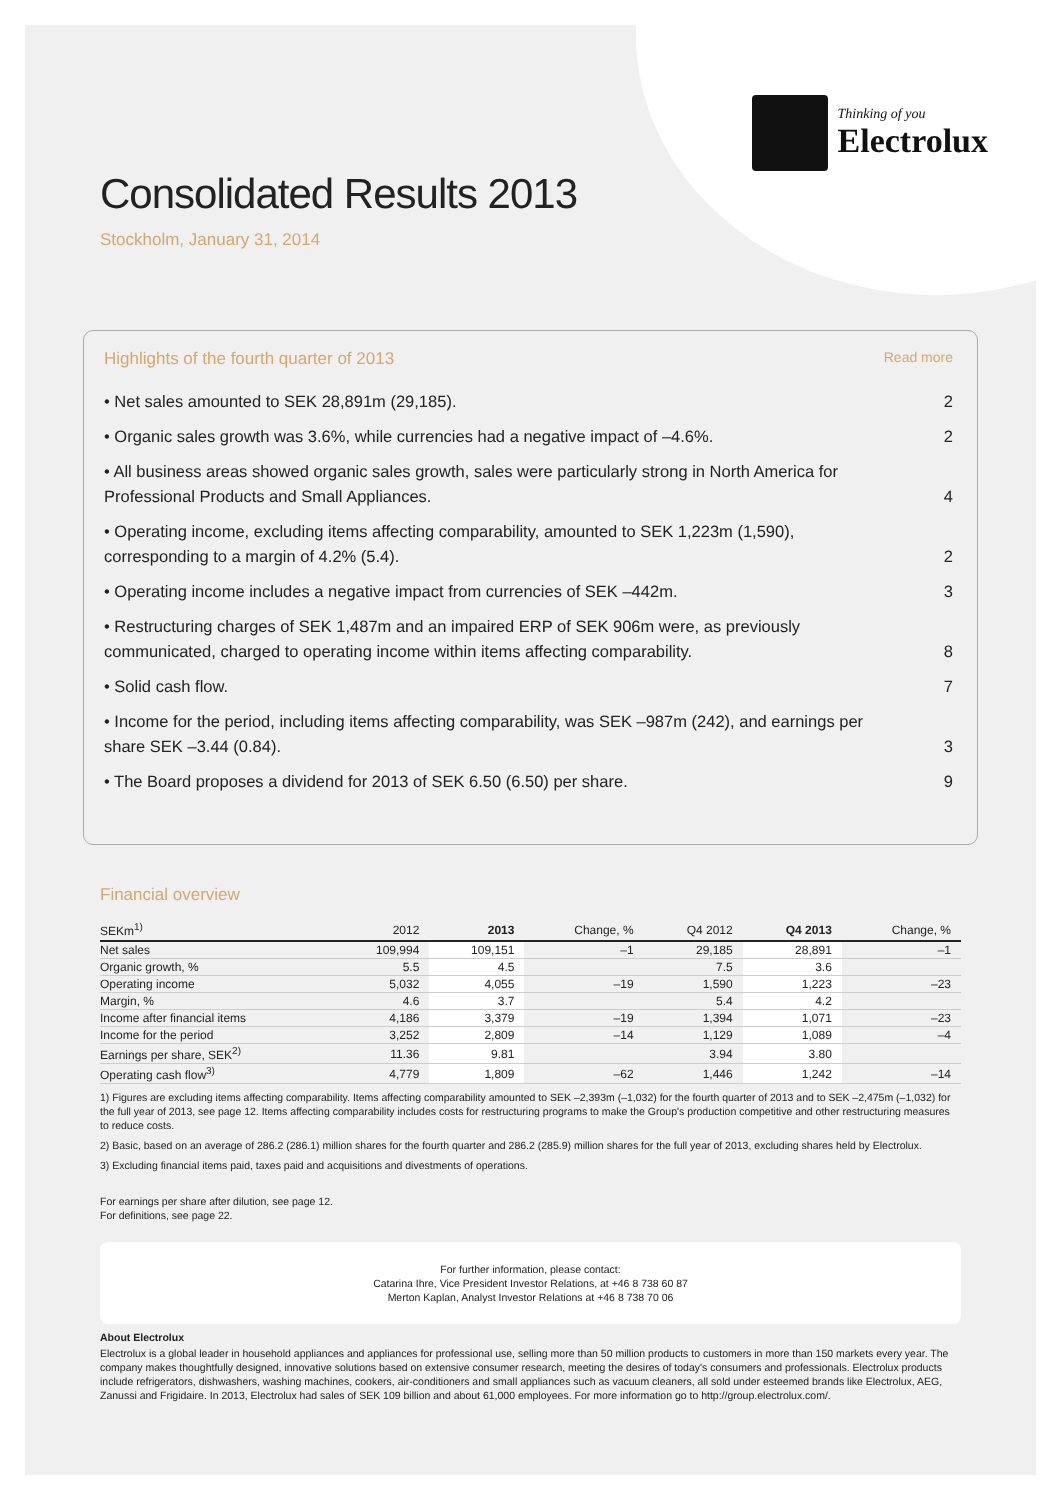Thinking of you
Electrolux
Consolidated Results 2013
Stockholm, January 31, 2014
Highlights of the fourth quarter of 2013 Read more
• Net sales amounted to SEK 28,891m (29,185).
2
• Organic sales growth was 3.6%, while currencies had a negative impact of –4.6%.
2
• All business areas showed organic sales growth, sales were particularly strong in North America for Professional Products and Small Appliances.
4
• Operating income, excluding items affecting comparability, amounted to SEK 1,223m (1,590), corresponding to a margin of 4.2% (5.4).
2
• Operating income includes a negative impact from currencies of SEK –442m.
3
• Restructuring charges of SEK 1,487m and an impaired ERP of SEK 906m were, as previously communicated, charged to operating income within items affecting comparability.
8
• Solid cash flow.
7
• Income for the period, including items affecting comparability, was SEK –987m (242), and earnings per share SEK –3.44 (0.84).
3
• The Board proposes a dividend for 2013 of SEK 6.50 (6.50) per share.
9
Financial overview
| SEKm<sup>1)</sup> | 2012 | 2013 | Change, % | Q4 2012 | Q4 2013 | Change, % |
| --- | --- | --- | --- | --- | --- | --- |
| Net sales | 109,994 | 109,151 | –1 | 29,185 | 28,891 | –1 |
| Organic growth, % | 5.5 | 4.5 | | 7.5 | 3.6 | |
| Operating income | 5,032 | 4,055 | –19 | 1,590 | 1,223 | –23 |
| Margin, % | 4.6 | 3.7 | | 5.4 | 4.2 | |
| Income after financial items | 4,186 | 3,379 | –19 | 1,394 | 1,071 | –23 |
| Income for the period | 3,252 | 2,809 | –14 | 1,129 | 1,089 | –4 |
| Earnings per share, SEK<sup>2)</sup> | 11.36 | 9.81 | | 3.94 | 3.80 | |
| Operating cash flow<sup>3)</sup> | 4,779 | 1,809 | –62 | 1,446 | 1,242 | –14 |
1) Figures are excluding items affecting comparability. Items affecting comparability amounted to SEK –2,393m (–1,032) for the fourth quarter of 2013 and to SEK –2,475m (–1,032) for the full year of 2013, see page 12. Items affecting comparability includes costs for restructuring programs to make the Group's production competitive and other restructuring measures to reduce costs.
2) Basic, based on an average of 286.2 (286.1) million shares for the fourth quarter and 286.2 (285.9) million shares for the full year of 2013, excluding shares held by Electrolux.
3) Excluding financial items paid, taxes paid and acquisitions and divestments of operations.
For earnings per share after dilution, see page 12.
For definitions, see page 22.
For further information, please contact:
Catarina Ihre, Vice President Investor Relations, at +46 8 738 60 87
Merton Kaplan, Analyst Investor Relations at +46 8 738 70 06
About Electrolux
Electrolux is a global leader in household appliances and appliances for professional use, selling more than 50 million products to customers in more than 150 markets every year. The company makes thoughtfully designed, innovative solutions based on extensive consumer research, meeting the desires of today's consumers and professionals. Electrolux products include refrigerators, dishwashers, washing machines, cookers, air-conditioners and small appliances such as vacuum cleaners, all sold under esteemed brands like Electrolux, AEG, Zanussi and Frigidaire. In 2013, Electrolux had sales of SEK 109 billion and about 61,000 employees. For more information go to http://group.electrolux.com/.